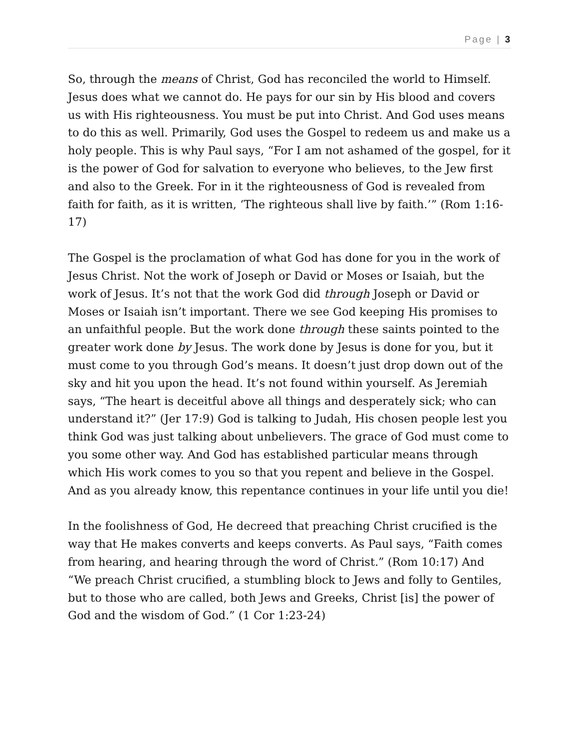Page | 3
So, through the means of Christ, God has reconciled the world to Himself. Jesus does what we cannot do. He pays for our sin by His blood and covers us with His righteousness. You must be put into Christ. And God uses means to do this as well. Primarily, God uses the Gospel to redeem us and make us a holy people. This is why Paul says, “For I am not ashamed of the gospel, for it is the power of God for salvation to everyone who believes, to the Jew first and also to the Greek. For in it the righteousness of God is revealed from faith for faith, as it is written, ‘The righteous shall live by faith.’” (Rom 1:16-17)
The Gospel is the proclamation of what God has done for you in the work of Jesus Christ. Not the work of Joseph or David or Moses or Isaiah, but the work of Jesus. It’s not that the work God did through Joseph or David or Moses or Isaiah isn’t important. There we see God keeping His promises to an unfaithful people. But the work done through these saints pointed to the greater work done by Jesus. The work done by Jesus is done for you, but it must come to you through God’s means. It doesn’t just drop down out of the sky and hit you upon the head. It’s not found within yourself. As Jeremiah says, “The heart is deceitful above all things and desperately sick; who can understand it?” (Jer 17:9) God is talking to Judah, His chosen people lest you think God was just talking about unbelievers. The grace of God must come to you some other way. And God has established particular means through which His work comes to you so that you repent and believe in the Gospel. And as you already know, this repentance continues in your life until you die!
In the foolishness of God, He decreed that preaching Christ crucified is the way that He makes converts and keeps converts. As Paul says, “Faith comes from hearing, and hearing through the word of Christ.” (Rom 10:17) And “We preach Christ crucified, a stumbling block to Jews and folly to Gentiles, but to those who are called, both Jews and Greeks, Christ [is] the power of God and the wisdom of God.” (1 Cor 1:23-24)